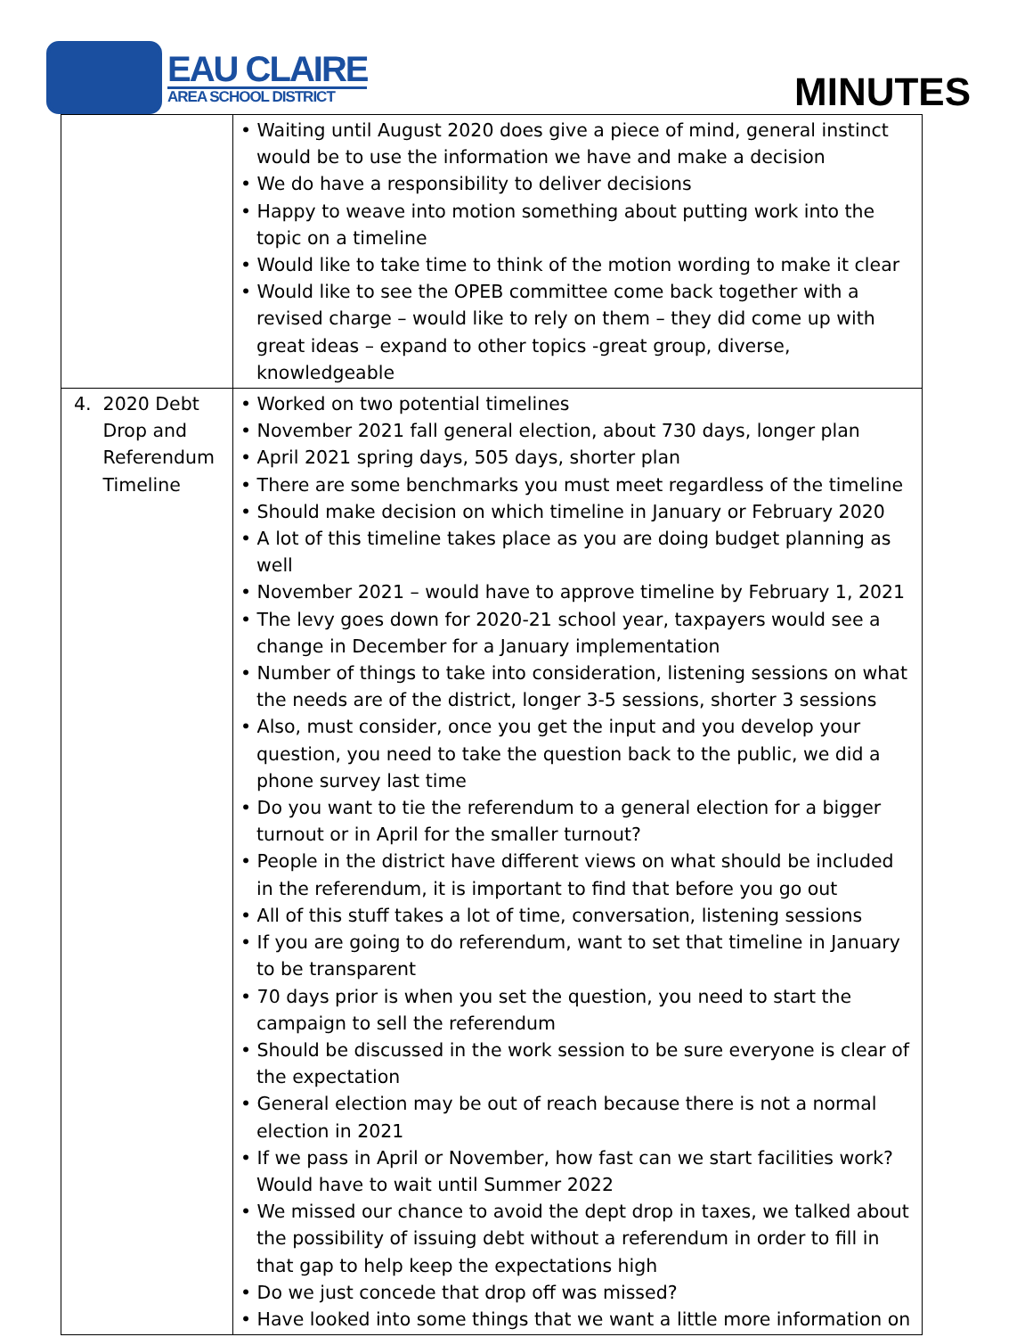EAU CLAIRE
AREA SCHOOL DISTRICT
MINUTES
| | • Waiting until August 2020 does give a piece of mind, general instinct would be to use the information we have and make a decision • We do have a responsibility to deliver decisions • Happy to weave into motion something about putting work into the topic on a timeline • Would like to take time to think of the motion wording to make it clear • Would like to see the OPEB committee come back together with a revised charge – would like to rely on them – they did come up with great ideas – expand to other topics -great group, diverse, knowledgeable |
| 4. 2020 Debt Drop and Referendum Timeline | • Worked on two potential timelines • November 2021 fall general election, about 730 days, longer plan • April 2021 spring days, 505 days, shorter plan • There are some benchmarks you must meet regardless of the timeline • Should make decision on which timeline in January or February 2020 • A lot of this timeline takes place as you are doing budget planning as well • November 2021 – would have to approve timeline by February 1, 2021 • The levy goes down for 2020-21 school year, taxpayers would see a change in December for a January implementation • Number of things to take into consideration, listening sessions on what the needs are of the district, longer 3-5 sessions, shorter 3 sessions • Also, must consider, once you get the input and you develop your question, you need to take the question back to the public, we did a phone survey last time • Do you want to tie the referendum to a general election for a bigger turnout or in April for the smaller turnout? • People in the district have different views on what should be included in the referendum, it is important to find that before you go out • All of this stuff takes a lot of time, conversation, listening sessions • If you are going to do referendum, want to set that timeline in January to be transparent • 70 days prior is when you set the question, you need to start the campaign to sell the referendum • Should be discussed in the work session to be sure everyone is clear of the expectation • General election may be out of reach because there is not a normal election in 2021 • If we pass in April or November, how fast can we start facilities work? Would have to wait until Summer 2022 • We missed our chance to avoid the dept drop in taxes, we talked about the possibility of issuing debt without a referendum in order to fill in that gap to help keep the expectations high • Do we just concede that drop off was missed? • Have looked into some things that we want a little more information on |